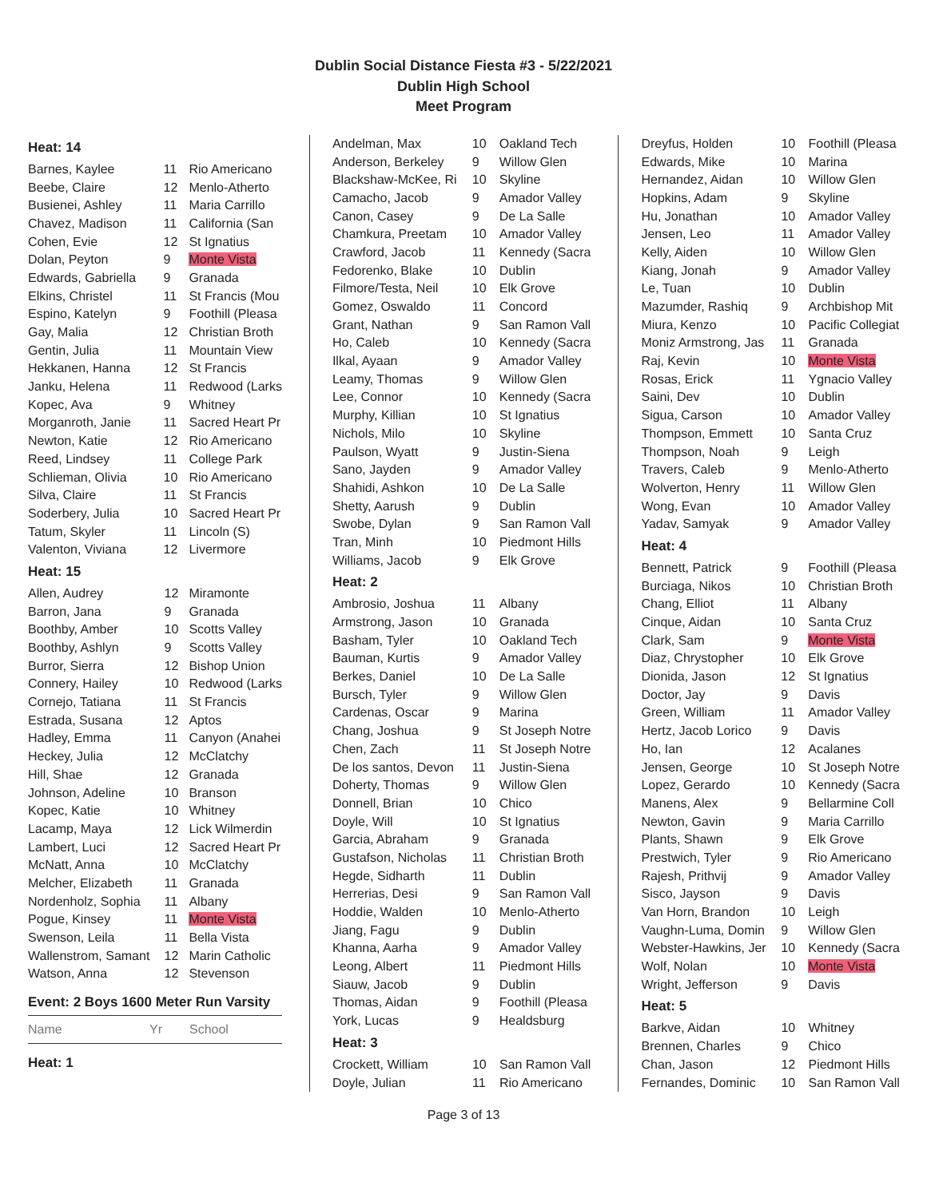Dublin Social Distance Fiesta #3 - 5/22/2021
Dublin High School
Meet Program
Heat: 14
| Barnes, Kaylee | 11 | Rio Americano |
| Beebe, Claire | 12 | Menlo-Atherto |
| Busienei, Ashley | 11 | Maria Carrillo |
| Chavez, Madison | 11 | California (San |
| Cohen, Evie | 12 | St Ignatius |
| Dolan, Peyton | 9 | Monte Vista |
| Edwards, Gabriella | 9 | Granada |
| Elkins, Christel | 11 | St Francis (Mou |
| Espino, Katelyn | 9 | Foothill (Pleasa |
| Gay, Malia | 12 | Christian Broth |
| Gentin, Julia | 11 | Mountain View |
| Hekkanen, Hanna | 12 | St Francis |
| Janku, Helena | 11 | Redwood (Larks |
| Kopec, Ava | 9 | Whitney |
| Morganroth, Janie | 11 | Sacred Heart Pr |
| Newton, Katie | 12 | Rio Americano |
| Reed, Lindsey | 11 | College Park |
| Schlieman, Olivia | 10 | Rio Americano |
| Silva, Claire | 11 | St Francis |
| Soderbery, Julia | 10 | Sacred Heart Pr |
| Tatum, Skyler | 11 | Lincoln (S) |
| Valenton, Viviana | 12 | Livermore |
Heat: 15
| Allen, Audrey | 12 | Miramonte |
| Barron, Jana | 9 | Granada |
| Boothby, Amber | 10 | Scotts Valley |
| Boothby, Ashlyn | 9 | Scotts Valley |
| Burror, Sierra | 12 | Bishop Union |
| Connery, Hailey | 10 | Redwood (Larks |
| Cornejo, Tatiana | 11 | St Francis |
| Estrada, Susana | 12 | Aptos |
| Hadley, Emma | 11 | Canyon (Anahei |
| Heckey, Julia | 12 | McClatchy |
| Hill, Shae | 12 | Granada |
| Johnson, Adeline | 10 | Branson |
| Kopec, Katie | 10 | Whitney |
| Lacamp, Maya | 12 | Lick Wilmerdin |
| Lambert, Luci | 12 | Sacred Heart Pr |
| McNatt, Anna | 10 | McClatchy |
| Melcher, Elizabeth | 11 | Granada |
| Nordenholz, Sophia | 11 | Albany |
| Pogue, Kinsey | 11 | Monte Vista |
| Swenson, Leila | 11 | Bella Vista |
| Wallenstrom, Samant | 12 | Marin Catholic |
| Watson, Anna | 12 | Stevenson |
Event: 2 Boys 1600 Meter Run Varsity
Name Yr School
Heat: 1
| Andelman, Max | 10 | Oakland Tech |
| Anderson, Berkeley | 9 | Willow Glen |
| Blackshaw-McKee, Ri | 10 | Skyline |
| Camacho, Jacob | 9 | Amador Valley |
| Canon, Casey | 9 | De La Salle |
| Chamkura, Preetam | 10 | Amador Valley |
| Crawford, Jacob | 11 | Kennedy (Sacra |
| Fedorenko, Blake | 10 | Dublin |
| Filmore/Testa, Neil | 10 | Elk Grove |
| Gomez, Oswaldo | 11 | Concord |
| Grant, Nathan | 9 | San Ramon Vall |
| Ho, Caleb | 10 | Kennedy (Sacra |
| Ilkal, Ayaan | 9 | Amador Valley |
| Leamy, Thomas | 9 | Willow Glen |
| Lee, Connor | 10 | Kennedy (Sacra |
| Murphy, Killian | 10 | St Ignatius |
| Nichols, Milo | 10 | Skyline |
| Paulson, Wyatt | 9 | Justin-Siena |
| Sano, Jayden | 9 | Amador Valley |
| Shahidi, Ashkon | 10 | De La Salle |
| Shetty, Aarush | 9 | Dublin |
| Swobe, Dylan | 9 | San Ramon Vall |
| Tran, Minh | 10 | Piedmont Hills |
| Williams, Jacob | 9 | Elk Grove |
Heat: 2
| Ambrosio, Joshua | 11 | Albany |
| Armstrong, Jason | 10 | Granada |
| Basham, Tyler | 10 | Oakland Tech |
| Bauman, Kurtis | 9 | Amador Valley |
| Berkes, Daniel | 10 | De La Salle |
| Bursch, Tyler | 9 | Willow Glen |
| Cardenas, Oscar | 9 | Marina |
| Chang, Joshua | 9 | St Joseph Notre |
| Chen, Zach | 11 | St Joseph Notre |
| De los santos, Devon | 11 | Justin-Siena |
| Doherty, Thomas | 9 | Willow Glen |
| Donnell, Brian | 10 | Chico |
| Doyle, Will | 10 | St Ignatius |
| Garcia, Abraham | 9 | Granada |
| Gustafson, Nicholas | 11 | Christian Broth |
| Hegde, Sidharth | 11 | Dublin |
| Herrerias, Desi | 9 | San Ramon Vall |
| Hoddie, Walden | 10 | Menlo-Atherto |
| Jiang, Fagu | 9 | Dublin |
| Khanna, Aarha | 9 | Amador Valley |
| Leong, Albert | 11 | Piedmont Hills |
| Siauw, Jacob | 9 | Dublin |
| Thomas, Aidan | 9 | Foothill (Pleasa |
| York, Lucas | 9 | Healdsburg |
Heat: 3
| Crockett, William | 10 | San Ramon Vall |
| Doyle, Julian | 11 | Rio Americano |
| Dreyfus, Holden | 10 | Foothill (Pleasa |
| Edwards, Mike | 10 | Marina |
| Hernandez, Aidan | 10 | Willow Glen |
| Hopkins, Adam | 9 | Skyline |
| Hu, Jonathan | 10 | Amador Valley |
| Jensen, Leo | 11 | Amador Valley |
| Kelly, Aiden | 10 | Willow Glen |
| Kiang, Jonah | 9 | Amador Valley |
| Le, Tuan | 10 | Dublin |
| Mazumder, Rashiq | 9 | Archbishop Mit |
| Miura, Kenzo | 10 | Pacific Collegiat |
| Moniz Armstrong, Jas | 11 | Granada |
| Raj, Kevin | 10 | Monte Vista |
| Rosas, Erick | 11 | Ygnacio Valley |
| Saini, Dev | 10 | Dublin |
| Sigua, Carson | 10 | Amador Valley |
| Thompson, Emmett | 10 | Santa Cruz |
| Thompson, Noah | 9 | Leigh |
| Travers, Caleb | 9 | Menlo-Atherto |
| Wolverton, Henry | 11 | Willow Glen |
| Wong, Evan | 10 | Amador Valley |
| Yadav, Samyak | 9 | Amador Valley |
Heat: 4
| Bennett, Patrick | 9 | Foothill (Pleasa |
| Burciaga, Nikos | 10 | Christian Broth |
| Chang, Elliot | 11 | Albany |
| Cinque, Aidan | 10 | Santa Cruz |
| Clark, Sam | 9 | Monte Vista |
| Diaz, Chrystopher | 10 | Elk Grove |
| Dionida, Jason | 12 | St Ignatius |
| Doctor, Jay | 9 | Davis |
| Green, William | 11 | Amador Valley |
| Hertz, Jacob Lorico | 9 | Davis |
| Ho, Ian | 12 | Acalanes |
| Jensen, George | 10 | St Joseph Notre |
| Lopez, Gerardo | 10 | Kennedy (Sacra |
| Manens, Alex | 9 | Bellarmine Coll |
| Newton, Gavin | 9 | Maria Carrillo |
| Plants, Shawn | 9 | Elk Grove |
| Prestwich, Tyler | 9 | Rio Americano |
| Rajesh, Prithvij | 9 | Amador Valley |
| Sisco, Jayson | 9 | Davis |
| Van Horn, Brandon | 10 | Leigh |
| Vaughn-Luma, Domin | 9 | Willow Glen |
| Webster-Hawkins, Jer | 10 | Kennedy (Sacra |
| Wolf, Nolan | 10 | Monte Vista |
| Wright, Jefferson | 9 | Davis |
Heat: 5
| Barkve, Aidan | 10 | Whitney |
| Brennen, Charles | 9 | Chico |
| Chan, Jason | 12 | Piedmont Hills |
| Fernandes, Dominic | 10 | San Ramon Vall |
Page 3 of 13